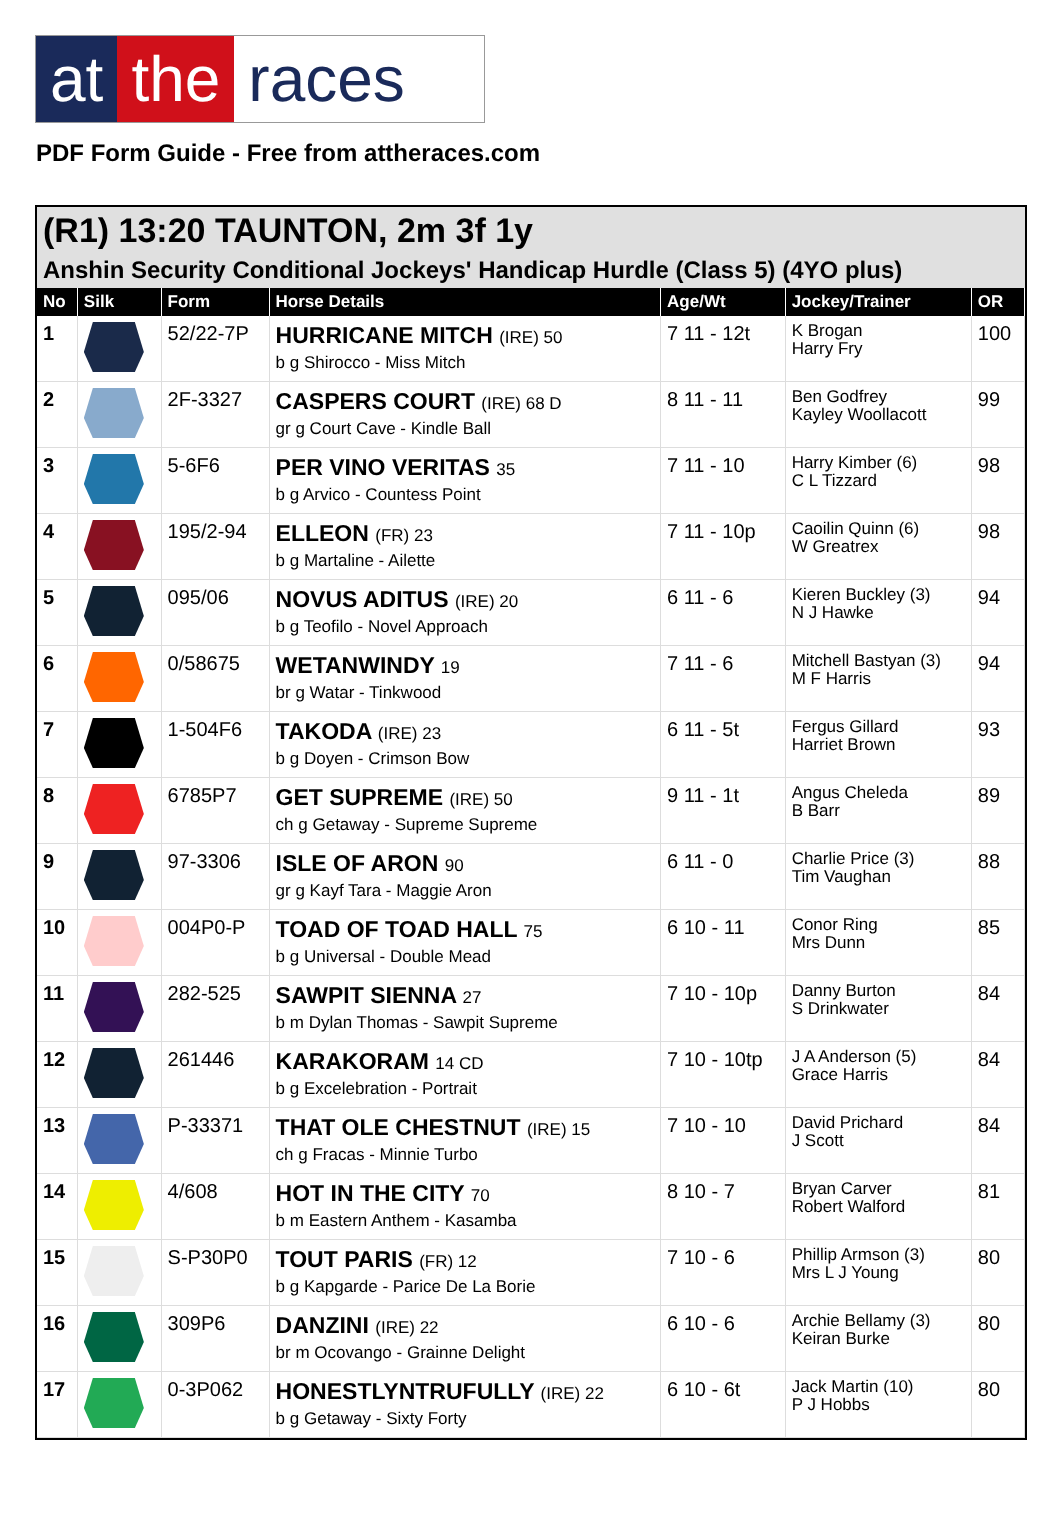at the races
PDF Form Guide - Free from attheraces.com
(R1) 13:20 TAUNTON, 2m 3f 1y
Anshin Security Conditional Jockeys' Handicap Hurdle (Class 5) (4YO plus)
| No | Silk | Form | Horse Details | Age/Wt | Jockey/Trainer | OR |
| --- | --- | --- | --- | --- | --- | --- |
| 1 | | 52/22-7P | HURRICANE MITCH (IRE) 50 b g Shirocco - Miss Mitch | 7 11 - 12t | K Brogan Harry Fry | 100 |
| 2 | | 2F-3327 | CASPERS COURT (IRE) 68 D gr g Court Cave - Kindle Ball | 8 11 - 11 | Ben Godfrey Kayley Woollacott | 99 |
| 3 | | 5-6F6 | PER VINO VERITAS 35 b g Arvico - Countess Point | 7 11 - 10 | Harry Kimber (6) C L Tizzard | 98 |
| 4 | | 195/2-94 | ELLEON (FR) 23 b g Martaline - Ailette | 7 11 - 10p | Caoilin Quinn (6) W Greatrex | 98 |
| 5 | | 095/06 | NOVUS ADITUS (IRE) 20 b g Teofilo - Novel Approach | 6 11 - 6 | Kieren Buckley (3) N J Hawke | 94 |
| 6 | | 0/58675 | WETANWINDY 19 br g Watar - Tinkwood | 7 11 - 6 | Mitchell Bastyan (3) M F Harris | 94 |
| 7 | | 1-504F6 | TAKODA (IRE) 23 b g Doyen - Crimson Bow | 6 11 - 5t | Fergus Gillard Harriet Brown | 93 |
| 8 | | 6785P7 | GET SUPREME (IRE) 50 ch g Getaway - Supreme Supreme | 9 11 - 1t | Angus Cheleda B Barr | 89 |
| 9 | | 97-3306 | ISLE OF ARON 90 gr g Kayf Tara - Maggie Aron | 6 11 - 0 | Charlie Price (3) Tim Vaughan | 88 |
| 10 | | 004P0-P | TOAD OF TOAD HALL 75 b g Universal - Double Mead | 6 10 - 11 | Conor Ring Mrs Dunn | 85 |
| 11 | | 282-525 | SAWPIT SIENNA 27 b m Dylan Thomas - Sawpit Supreme | 7 10 - 10p | Danny Burton S Drinkwater | 84 |
| 12 | | 261446 | KARAKORAM 14 CD b g Excelebration - Portrait | 7 10 - 10tp | J A Anderson (5) Grace Harris | 84 |
| 13 | | P-33371 | THAT OLE CHESTNUT (IRE) 15 ch g Fracas - Minnie Turbo | 7 10 - 10 | David Prichard J Scott | 84 |
| 14 | | 4/608 | HOT IN THE CITY 70 b m Eastern Anthem - Kasamba | 8 10 - 7 | Bryan Carver Robert Walford | 81 |
| 15 | | S-P30P0 | TOUT PARIS (FR) 12 b g Kapgarde - Parice De La Borie | 7 10 - 6 | Phillip Armson (3) Mrs L J Young | 80 |
| 16 | | 309P6 | DANZINI (IRE) 22 br m Ocovango - Grainne Delight | 6 10 - 6 | Archie Bellamy (3) Keiran Burke | 80 |
| 17 | | 0-3P062 | HONESTLYNTRUFULLY (IRE) 22 b g Getaway - Sixty Forty | 6 10 - 6t | Jack Martin (10) P J Hobbs | 80 |